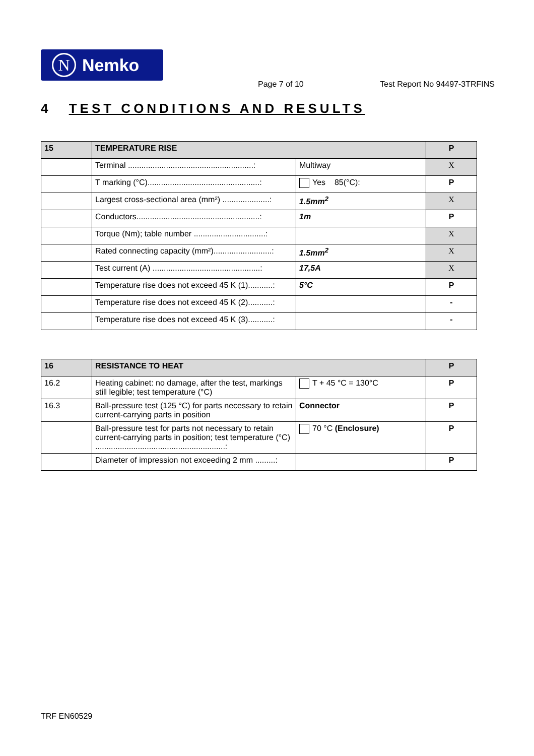N Nemko
Page 7 of 10 Test Report No 94497-3TRFINS
4 TEST CONDITIONS AND RESULTS
| 15 | TEMPERATURE RISE | | P |
| --- | --- | --- | --- |
| | Terminal ........................................................: | Multiway | X |
| | T marking (°C)..................................................: | Yes 85(°C): | P |
| | Largest cross-sectional area (mm²) .....................: | 1.5mm<sup>2</sup> | X |
| | Conductors.......................................................: | 1m | P |
| | Torque (Nm); table number ................................: | | X |
| | Rated connecting capacity (mm²)..........................: | 1.5mm<sup>2</sup> | X |
| | Test current (A) ................................................: | 17,5A | X |
| | Temperature rise does not exceed 45 K (1)...........: | 5°C | P |
| | Temperature rise does not exceed 45 K (2)...........: | | - |
| | Temperature rise does not exceed 45 K (3)...........: | | - |
| 16 | RESISTANCE TO HEAT | | P |
| --- | --- | --- | --- |
| 16.2 | Heating cabinet: no damage, after the test, markings still legible; test temperature (°C) | T + 45 °C = 130°C | P |
| 16.3 | Ball-pressure test (125 °C) for parts necessary to retain current-carrying parts in position | Connector | P |
| | Ball-pressure test for parts not necessary to retain current-carrying parts in position; test temperature (°C) ..........................................................: | 70 °C (Enclosure) | P |
| | Diameter of impression not exceeding 2 mm .........: | | P |
TRF EN60529